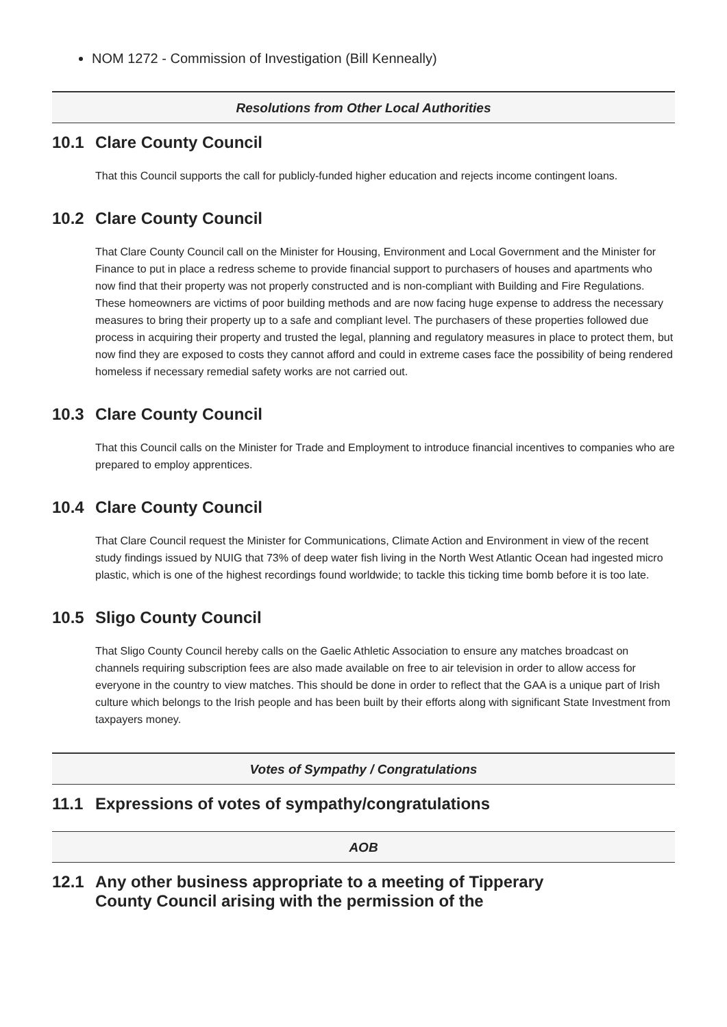NOM 1272 - Commission of Investigation (Bill Kenneally)
Resolutions from Other Local Authorities
10.1 Clare County Council
That this Council supports the call for publicly-funded higher education and rejects income contingent loans.
10.2 Clare County Council
That Clare County Council call on the Minister for Housing, Environment and Local Government and the Minister for Finance to put in place a redress scheme to provide financial support to purchasers of houses and apartments who now find that their property was not properly constructed and is non-compliant with Building and Fire Regulations. These homeowners are victims of poor building methods and are now facing huge expense to address the necessary measures to bring their property up to a safe and compliant level. The purchasers of these properties followed due process in acquiring their property and trusted the legal, planning and regulatory measures in place to protect them, but now find they are exposed to costs they cannot afford and could in extreme cases face the possibility of being rendered homeless if necessary remedial safety works are not carried out.
10.3 Clare County Council
That this Council calls on the Minister for Trade and Employment to introduce financial incentives to companies who are prepared to employ apprentices.
10.4 Clare County Council
That Clare Council request the Minister for Communications, Climate Action and Environment in view of the recent study findings issued by NUIG that 73% of deep water fish living in the North West Atlantic Ocean had ingested micro plastic, which is one of the highest recordings found worldwide; to tackle this ticking time bomb before it is too late.
10.5 Sligo County Council
That Sligo County Council hereby calls on the Gaelic Athletic Association to ensure any matches broadcast on channels requiring subscription fees are also made available on free to air television in order to allow access for everyone in the country to view matches. This should be done in order to reflect that the GAA is a unique part of Irish culture which belongs to the Irish people and has been built by their efforts along with significant State Investment from taxpayers money.
Votes of Sympathy / Congratulations
11.1 Expressions of votes of sympathy/congratulations
AOB
12.1 Any other business appropriate to a meeting of Tipperary County Council arising with the permission of the